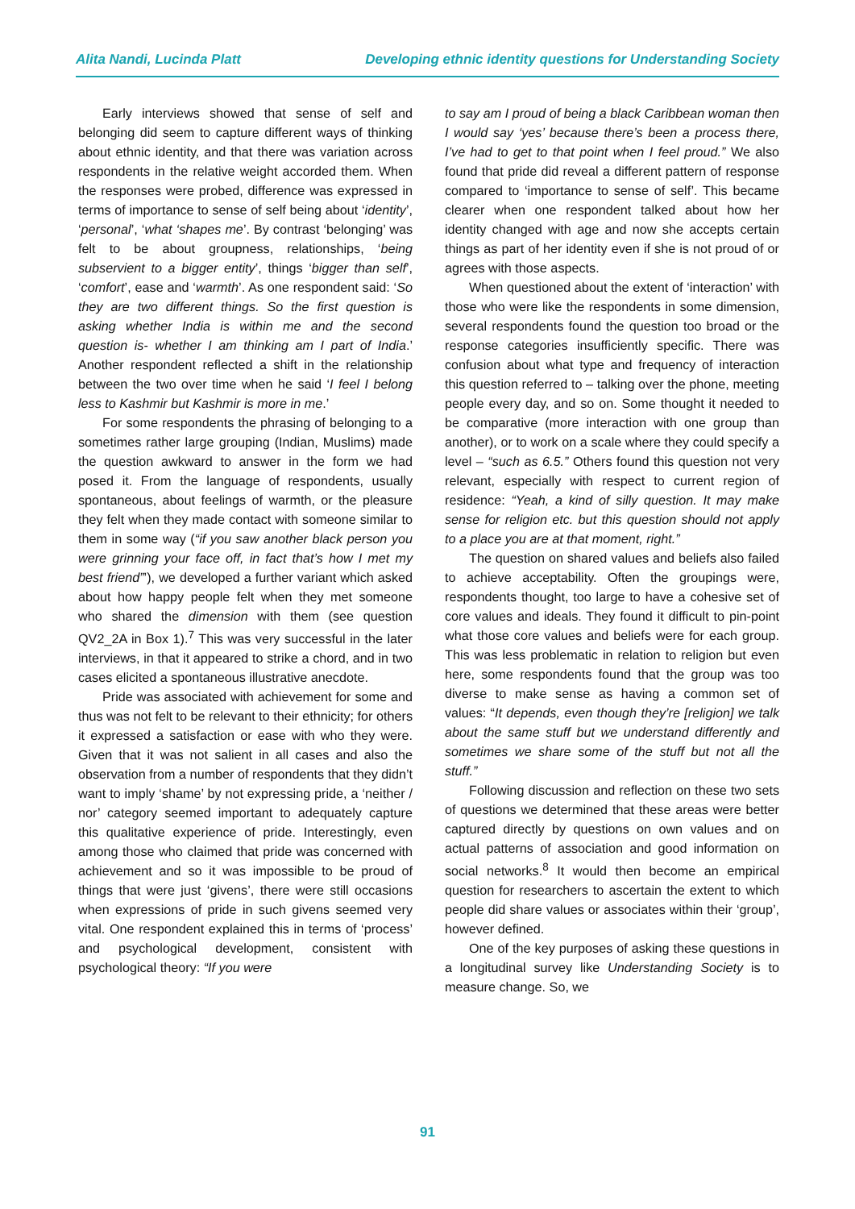Alita Nandi, Lucinda Platt Developing ethnic identity questions for Understanding Society
Early interviews showed that sense of self and belonging did seem to capture different ways of thinking about ethnic identity, and that there was variation across respondents in the relative weight accorded them. When the responses were probed, difference was expressed in terms of importance to sense of self being about ‘identity’, ‘personal’, ‘what ‘shapes me’. By contrast ‘belonging’ was felt to be about groupness, relationships, ‘being subservient to a bigger entity’, things ‘bigger than self’, ‘comfort’, ease and ‘warmth’. As one respondent said: ‘So they are two different things. So the first question is asking whether India is within me and the second question is- whether I am thinking am I part of India.’ Another respondent reflected a shift in the relationship between the two over time when he said ‘I feel I belong less to Kashmir but Kashmir is more in me.’
For some respondents the phrasing of belonging to a sometimes rather large grouping (Indian, Muslims) made the question awkward to answer in the form we had posed it. From the language of respondents, usually spontaneous, about feelings of warmth, or the pleasure they felt when they made contact with someone similar to them in some way (“if you saw another black person you were grinning your face off, in fact that’s how I met my best friend”’), we developed a further variant which asked about how happy people felt when they met someone who shared the dimension with them (see question QV2_2A in Box 1).<sup>7</sup> This was very successful in the later interviews, in that it appeared to strike a chord, and in two cases elicited a spontaneous illustrative anecdote.
Pride was associated with achievement for some and thus was not felt to be relevant to their ethnicity; for others it expressed a satisfaction or ease with who they were. Given that it was not salient in all cases and also the observation from a number of respondents that they didn’t want to imply ‘shame’ by not expressing pride, a ‘neither / nor’ category seemed important to adequately capture this qualitative experience of pride. Interestingly, even among those who claimed that pride was concerned with achievement and so it was impossible to be proud of things that were just ‘givens’, there were still occasions when expressions of pride in such givens seemed very vital. One respondent explained this in terms of ‘process’ and psychological development, consistent with psychological theory: “If you were
to say am I proud of being a black Caribbean woman then I would say ‘yes’ because there’s been a process there, I’ve had to get to that point when I feel proud.” We also found that pride did reveal a different pattern of response compared to ‘importance to sense of self’. This became clearer when one respondent talked about how her identity changed with age and now she accepts certain things as part of her identity even if she is not proud of or agrees with those aspects.
When questioned about the extent of ‘interaction’ with those who were like the respondents in some dimension, several respondents found the question too broad or the response categories insufficiently specific. There was confusion about what type and frequency of interaction this question referred to – talking over the phone, meeting people every day, and so on. Some thought it needed to be comparative (more interaction with one group than another), or to work on a scale where they could specify a level – “such as 6.5.” Others found this question not very relevant, especially with respect to current region of residence: “Yeah, a kind of silly question. It may make sense for religion etc. but this question should not apply to a place you are at that moment, right.”
The question on shared values and beliefs also failed to achieve acceptability. Often the groupings were, respondents thought, too large to have a cohesive set of core values and ideals. They found it difficult to pin-point what those core values and beliefs were for each group. This was less problematic in relation to religion but even here, some respondents found that the group was too diverse to make sense as having a common set of values: “It depends, even though they’re [religion] we talk about the same stuff but we understand differently and sometimes we share some of the stuff but not all the stuff.”
Following discussion and reflection on these two sets of questions we determined that these areas were better captured directly by questions on own values and on actual patterns of association and good information on social networks.<sup>8</sup> It would then become an empirical question for researchers to ascertain the extent to which people did share values or associates within their ‘group’, however defined.
One of the key purposes of asking these questions in a longitudinal survey like Understanding Society is to measure change. So, we
91